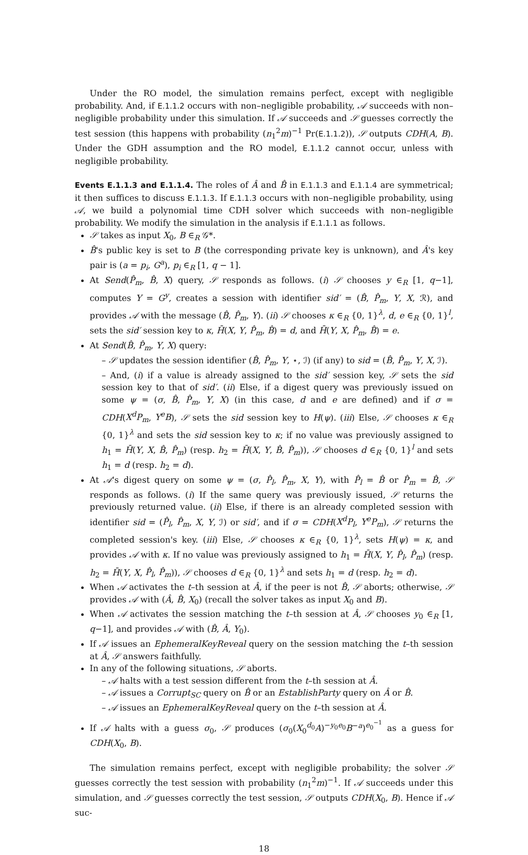Under the RO model, the simulation remains perfect, except with negligible probability. And, if E.1.1.2 occurs with non–negligible probability, 𝒜 succeeds with non–negligible probability under this simulation. If 𝒜 succeeds and 𝒮 guesses correctly the test session (this happens with probability (n<sub>1</sub><sup>2</sup>m)<sup>−1</sup> Pr(E.1.1.2)), 𝒮 outputs CDH(A, B). Under the GDH assumption and the RO model, E.1.1.2 cannot occur, unless with negligible probability.
Events E.1.1.3 and E.1.1.4. The roles of Â and B̂ in E.1.1.3 and E.1.1.4 are symmetrical; it then suffices to discuss E.1.1.3. If E.1.1.3 occurs with non–negligible probability, using 𝒜, we build a polynomial time CDH solver which succeeds with non–negligible probability. We modify the simulation in the analysis if E.1.1.1 as follows.
𝒮 takes as input X<sub>0</sub>, B ∈<sub>R</sub> 𝒢*.
B̂'s public key is set to B (the corresponding private key is unknown), and Â's key pair is (a = p<sub>i</sub>, G<sup>a</sup>), p<sub>i</sub> ∈<sub>R</sub> [1, q − 1].
At Send(P̂<sub>m</sub>, B̂, X) query, 𝒮 responds as follows. (i) 𝒮 chooses y ∈<sub>R</sub> [1, q−1], computes Y = G<sup>y</sup>, creates a session with identifier sid′ = (B̂, P̂<sub>m</sub>, Y, X, ℛ), and provides 𝒜 with the message (B̂, P̂<sub>m</sub>, Y). (ii) 𝒮 chooses κ ∈<sub>R</sub> {0, 1}<sup>λ</sup>, d, e ∈<sub>R</sub> {0, 1}<sup>l</sup>, sets the sid′ session key to κ, H̄(X, Y, P̂<sub>m</sub>, B̂) = d, and H̄(Y, X, P̂<sub>m</sub>, B̂) = e.
At Send(B̂, P̂<sub>m</sub>, Y, X) query:
– 𝒮 updates the session identifier (B̂, P̂<sub>m</sub>, Y, ⋆, ℐ) (if any) to sid = (B̂, P̂<sub>m</sub>, Y, X, ℐ).
– And, (i) if a value is already assigned to the sid′ session key, 𝒮 sets the sid session key to that of sid′. (ii) Else, if a digest query was previously issued on some ψ = (σ, B̂, P̂<sub>m</sub>, Y, X) (in this case, d and e are defined) and if σ = CDH(X<sup>d</sup>P<sub>m</sub>, Y<sup>e</sup>B), 𝒮 sets the sid session key to H(ψ). (iii) Else, 𝒮 chooses κ ∈<sub>R</sub> {0, 1}<sup>λ</sup> and sets the sid session key to κ; if no value was previously assigned to h<sub>1</sub> = H̄(Y, X, B̂, P̂<sub>m</sub>) (resp. h<sub>2</sub> = H̄(X, Y, B̂, P̂<sub>m</sub>)), 𝒮 chooses d ∈<sub>R</sub> {0, 1}<sup>l</sup> and sets h<sub>1</sub> = d (resp. h<sub>2</sub> = d).
At 𝒜's digest query on some ψ = (σ, P̂<sub>l</sub>, P̂<sub>m</sub>, X, Y), with P̂<sub>l</sub> = B̂ or P̂<sub>m</sub> = B̂, 𝒮 responds as follows. (i) If the same query was previously issued, 𝒮 returns the previously returned value. (ii) Else, if there is an already completed session with identifier sid = (P̂<sub>l</sub>, P̂<sub>m</sub>, X, Y, ℐ) or sid′, and if σ = CDH(X<sup>d</sup>P<sub>l</sub>, Y<sup>e</sup>P<sub>m</sub>), 𝒮 returns the completed session's key. (iii) Else, 𝒮 chooses κ ∈<sub>R</sub> {0, 1}<sup>λ</sup>, sets H(ψ) = κ, and provides 𝒜 with κ. If no value was previously assigned to h<sub>1</sub> = H̄(X, Y, P̂<sub>l</sub>, P̂<sub>m</sub>) (resp. h<sub>2</sub> = H̄(Y, X, P̂<sub>l</sub>, P̂<sub>m</sub>)), 𝒮 chooses d ∈<sub>R</sub> {0, 1}<sup>λ</sup> and sets h<sub>1</sub> = d (resp. h<sub>2</sub> = d).
When 𝒜 activates the t–th session at Â, if the peer is not B̂, 𝒮 aborts; otherwise, 𝒮 provides 𝒜 with (Â, B̂, X<sub>0</sub>) (recall the solver takes as input X<sub>0</sub> and B).
When 𝒜 activates the session matching the t–th session at Â, 𝒮 chooses y<sub>0</sub> ∈<sub>R</sub> [1, q−1], and provides 𝒜 with (B̂, Â, Y<sub>0</sub>).
If 𝒜 issues an EphemeralKeyReveal query on the session matching the t–th session at Â, 𝒮 answers faithfully.
In any of the following situations, 𝒮 aborts.
– 𝒜 halts with a test session different from the t–th session at Â.
– 𝒜 issues a Corrupt<sub>SC</sub> query on B̂ or an EstablishParty query on Â or B̂.
– 𝒜 issues an EphemeralKeyReveal query on the t–th session at Â.
If 𝒜 halts with a guess σ<sub>0</sub>, 𝒮 produces (σ<sub>0</sub>(X<sub>0</sub><sup>d<sub>0</sub></sup>A)<sup>−y<sub>0</sub>e<sub>0</sub></sup>B<sup>−a</sup>)<sup>e<sub>0</sub><sup>−1</sup></sup> as a guess for CDH(X<sub>0</sub>, B).
The simulation remains perfect, except with negligible probability; the solver 𝒮 guesses correctly the test session with probability (n<sub>1</sub><sup>2</sup>m)<sup>−1</sup>. If 𝒜 succeeds under this simulation, and 𝒮 guesses correctly the test session, 𝒮 outputs CDH(X<sub>0</sub>, B). Hence if 𝒜 suc-
18